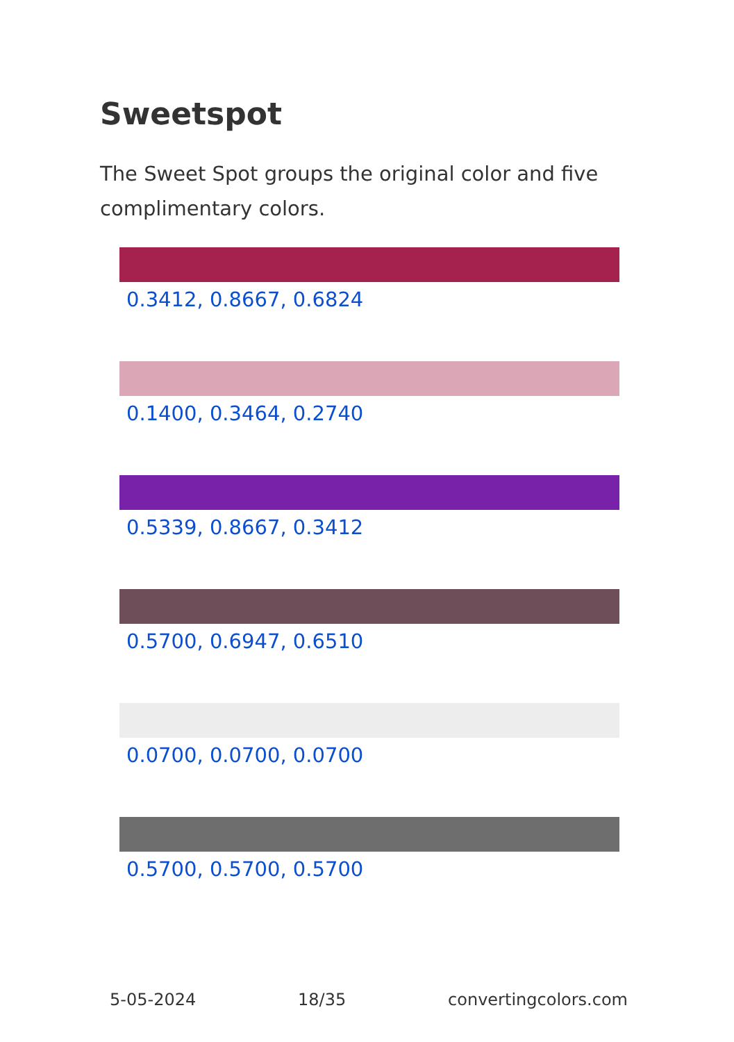Sweetspot
The Sweet Spot groups the original color and five complimentary colors.
0.3412, 0.8667, 0.6824
0.1400, 0.3464, 0.2740
0.5339, 0.8667, 0.3412
0.5700, 0.6947, 0.6510
0.0700, 0.0700, 0.0700
0.5700, 0.5700, 0.5700
5-05-2024 18/35 convertingcolors.com